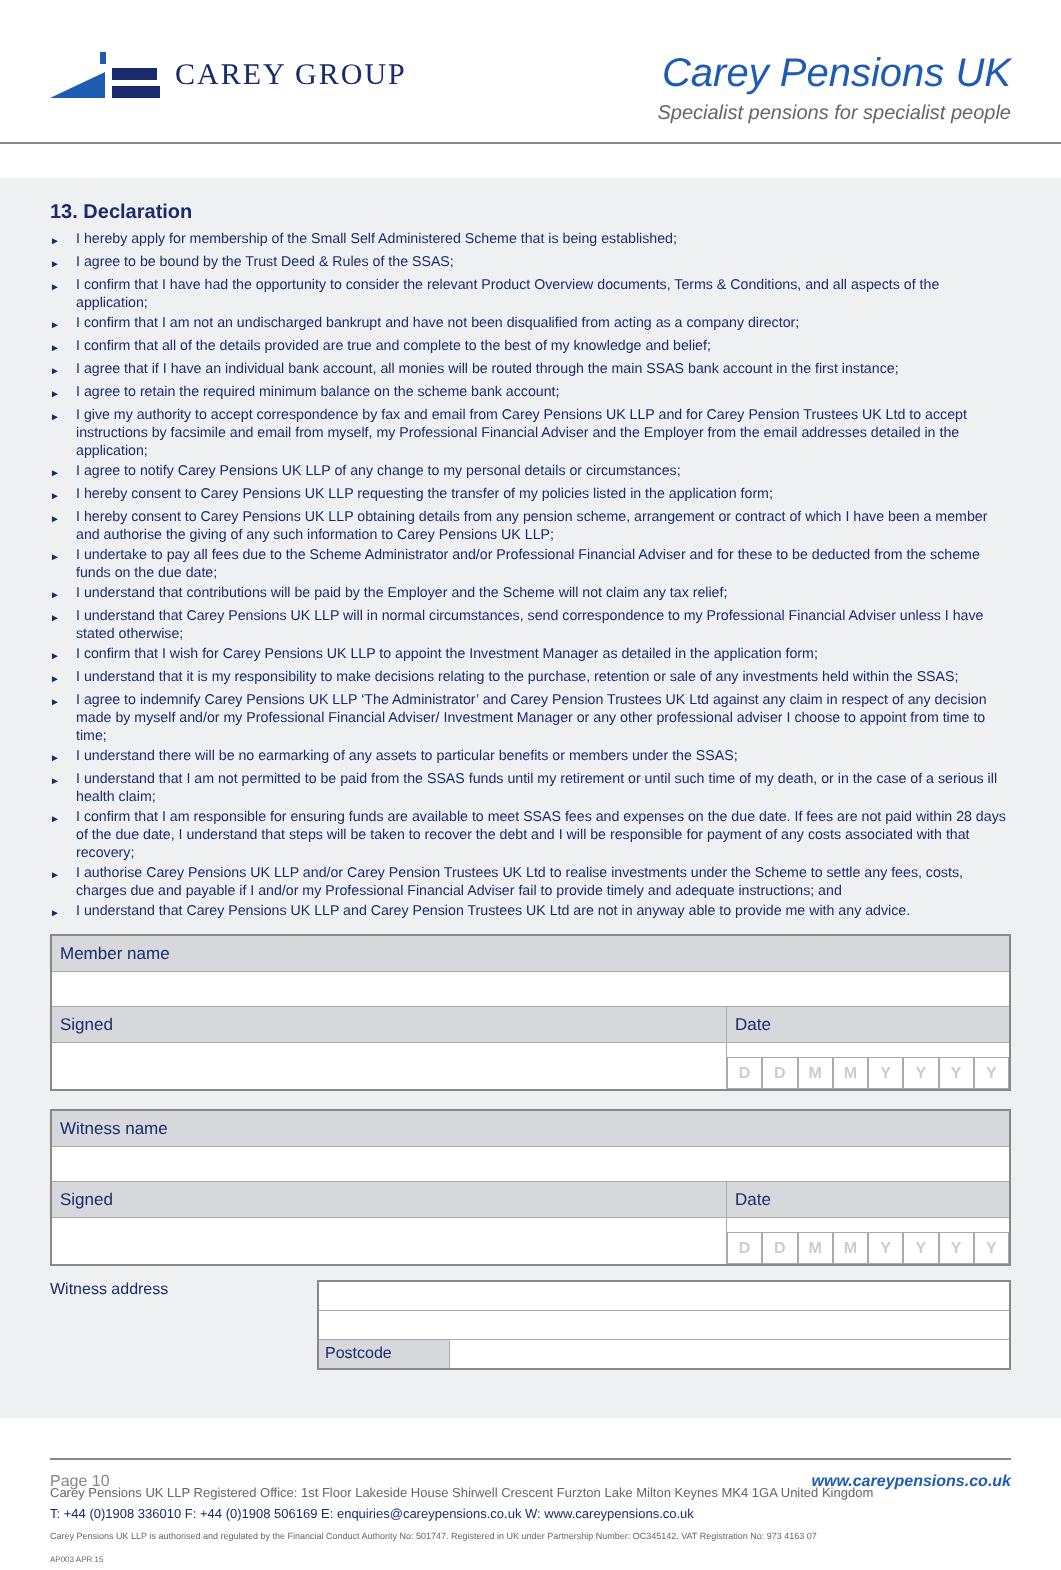CAREY GROUP
Carey Pensions UK
Specialist pensions for specialist people
13. Declaration
► I hereby apply for membership of the Small Self Administered Scheme that is being established;
► I agree to be bound by the Trust Deed & Rules of the SSAS;
► I confirm that I have had the opportunity to consider the relevant Product Overview documents, Terms & Conditions, and all aspects of the application;
► I confirm that I am not an undischarged bankrupt and have not been disqualified from acting as a company director;
► I confirm that all of the details provided are true and complete to the best of my knowledge and belief;
► I agree that if I have an individual bank account, all monies will be routed through the main SSAS bank account in the first instance;
► I agree to retain the required minimum balance on the scheme bank account;
► I give my authority to accept correspondence by fax and email from Carey Pensions UK LLP and for Carey Pension Trustees UK Ltd to accept instructions by facsimile and email from myself, my Professional Financial Adviser and the Employer from the email addresses detailed in the application;
► I agree to notify Carey Pensions UK LLP of any change to my personal details or circumstances;
► I hereby consent to Carey Pensions UK LLP requesting the transfer of my policies listed in the application form;
► I hereby consent to Carey Pensions UK LLP obtaining details from any pension scheme, arrangement or contract of which I have been a member and authorise the giving of any such information to Carey Pensions UK LLP;
► I undertake to pay all fees due to the Scheme Administrator and/or Professional Financial Adviser and for these to be deducted from the scheme funds on the due date;
► I understand that contributions will be paid by the Employer and the Scheme will not claim any tax relief;
► I understand that Carey Pensions UK LLP will in normal circumstances, send correspondence to my Professional Financial Adviser unless I have stated otherwise;
► I confirm that I wish for Carey Pensions UK LLP to appoint the Investment Manager as detailed in the application form;
► I understand that it is my responsibility to make decisions relating to the purchase, retention or sale of any investments held within the SSAS;
► I agree to indemnify Carey Pensions UK LLP ‘The Administrator’ and Carey Pension Trustees UK Ltd against any claim in respect of any decision made by myself and/or my Professional Financial Adviser/ Investment Manager or any other professional adviser I choose to appoint from time to time;
► I understand there will be no earmarking of any assets to particular benefits or members under the SSAS;
► I understand that I am not permitted to be paid from the SSAS funds until my retirement or until such time of my death, or in the case of a serious ill health claim;
► I confirm that I am responsible for ensuring funds are available to meet SSAS fees and expenses on the due date. If fees are not paid within 28 days of the due date, I understand that steps will be taken to recover the debt and I will be responsible for payment of any costs associated with that recovery;
► I authorise Carey Pensions UK LLP and/or Carey Pension Trustees UK Ltd to realise investments under the Scheme to settle any fees, costs, charges due and payable if I and/or my Professional Financial Adviser fail to provide timely and adequate instructions; and
► I understand that Carey Pensions UK LLP and Carey Pension Trustees UK Ltd are not in anyway able to provide me with any advice.
Member name
Signed Date
D D M M Y Y Y Y
Witness name
Signed Date
D D M M Y Y Y Y
Witness address
Postcode
Carey Pensions UK LLP Registered Office: 1st Floor Lakeside House Shirwell Crescent Furzton Lake Milton Keynes MK4 1GA United Kingdom
T: +44 (0)1908 336010 F: +44 (0)1908 506169 E: enquiries@careypensions.co.uk W: www.careypensions.co.uk
Carey Pensions UK LLP is authorised and regulated by the Financial Conduct Authority No: 501747. Registered in UK under Partnership Number: OC345142. VAT Registration No: 973 4163 07
AP003 APR 15
Page 10 www.careypensions.co.uk